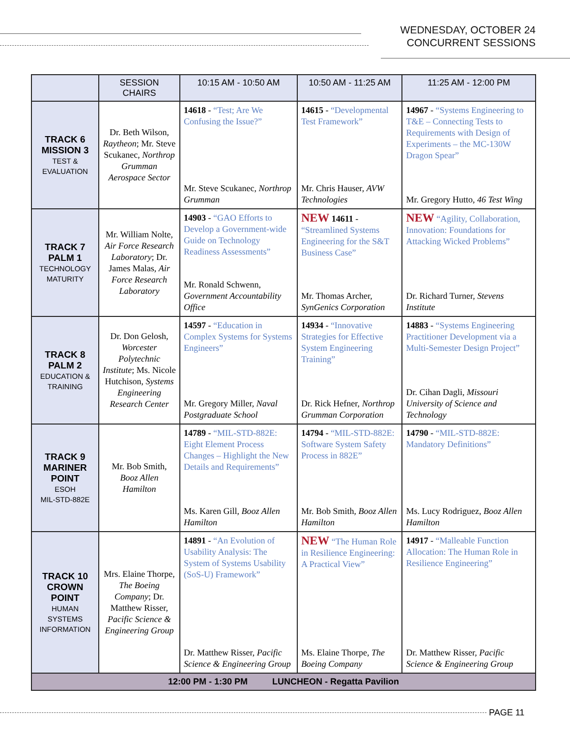WEDNESDAY, OCTOBER 24
CONCURRENT SESSIONS
| | SESSION CHAIRS | 10:15 AM - 10:50 AM | 10:50 AM - 11:25 AM | 11:25 AM - 12:00 PM |
| --- | --- | --- | --- | --- |
| TRACK 6 MISSION 3 TEST & EVALUATION | Dr. Beth Wilson, Raytheon ; Mr. Steve Scukanec, Northrop Grumman Aerospace Sector | 14618 - “Test; Are We Confusing the Issue?” Mr. Steve Scukanec, Northrop Grumman | 14615 - “Developmental Test Framework” Mr. Chris Hauser, AVW Technologies | 14967 - “Systems Engineering to T&E – Connecting Tests to Requirements with Design of Experiments – the MC-130W Dragon Spear” Mr. Gregory Hutto, 46 Test Wing |
| TRACK 7 PALM 1 TECHNOLOGY MATURITY | Mr. William Nolte, Air Force Research Laboratory ; Dr. James Malas, Air Force Research Laboratory | 14903 - “GAO Efforts to Develop a Government-wide Guide on Technology Readiness Assessments” Mr. Ronald Schwenn, Government Accountability Office | NEW 14611 - “Streamlined Systems Engineering for the S&T Business Case” Mr. Thomas Archer, SynGenics Corporation | NEW “Agility, Collaboration, Innovation: Foundations for Attacking Wicked Problems” Dr. Richard Turner, Stevens Institute |
| TRACK 8 PALM 2 EDUCATION & TRAINING | Dr. Don Gelosh, Worcester Polytechnic Institute ; Ms. Nicole Hutchison, Systems Engineering Research Center | 14597 - “Education in Complex Systems for Systems Engineers” Mr. Gregory Miller, Naval Postgraduate School | 14934 - “Innovative Strategies for Effective System Engineering Training” Dr. Rick Hefner, Northrop Grumman Corporation | 14883 - “Systems Engineering Practitioner Development via a Multi-Semester Design Project” Dr. Cihan Dagli, Missouri University of Science and Technology |
| TRACK 9 MARINER POINT ESOH MIL-STD-882E | Mr. Bob Smith, Booz Allen Hamilton | 14789 - “MIL-STD-882E: Eight Element Process Changes – Highlight the New Details and Requirements” Ms. Karen Gill, Booz Allen Hamilton | 14794 - “MIL-STD-882E: Software System Safety Process in 882E” Mr. Bob Smith, Booz Allen Hamilton | 14790 - “MIL-STD-882E: Mandatory Definitions” Ms. Lucy Rodriguez, Booz Allen Hamilton |
| TRACK 10 CROWN POINT HUMAN SYSTEMS INFORMATION | Mrs. Elaine Thorpe, The Boeing Company ; Dr. Matthew Risser, Pacific Science & Engineering Group | 14891 - “An Evolution of Usability Analysis: The System of Systems Usability (SoS-U) Framework” Dr. Matthew Risser, Pacific Science & Engineering Group | NEW “The Human Role in Resilience Engineering: A Practical View” Ms. Elaine Thorpe, The Boeing Company | 14917 - “Malleable Function Allocation: The Human Role in Resilience Engineering” Dr. Matthew Risser, Pacific Science & Engineering Group |
| 12:00 PM - 1:30 PM LUNCHEON - Regatta Pavilion | | | | |
PAGE 11